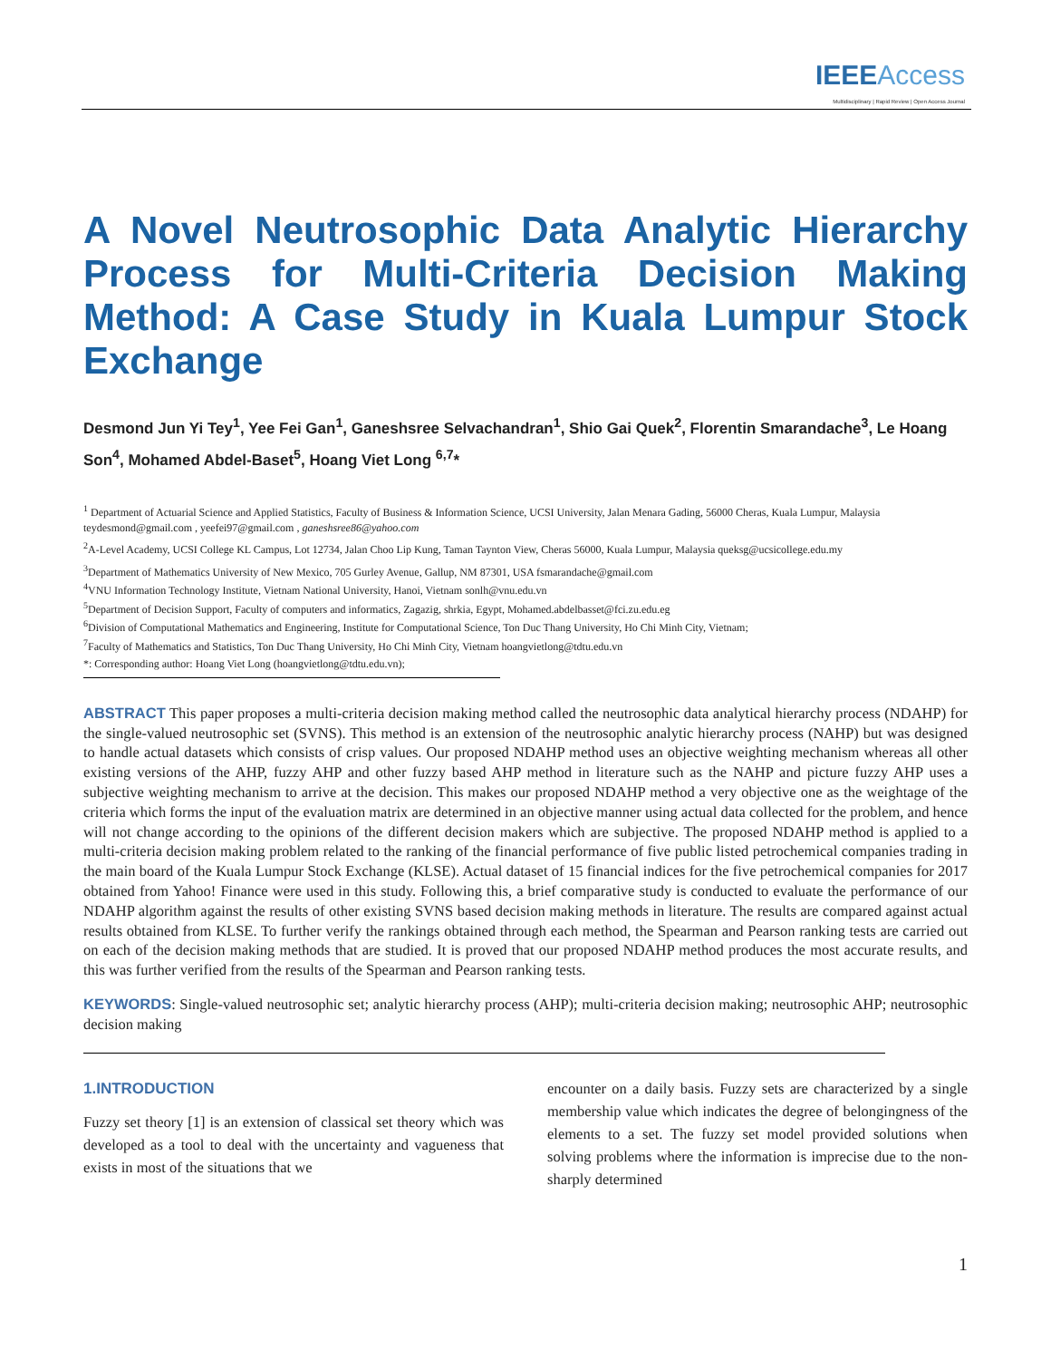IEEE Access
Multidisciplinary | Rapid Review | Open Access Journal
A Novel Neutrosophic Data Analytic Hierarchy Process for Multi-Criteria Decision Making Method: A Case Study in Kuala Lumpur Stock Exchange
Desmond Jun Yi Tey<sup>1</sup>, Yee Fei Gan<sup>1</sup>, Ganeshsree Selvachandran<sup>1</sup>, Shio Gai Quek<sup>2</sup>, Florentin Smarandache<sup>3</sup>, Le Hoang Son<sup>4</sup>, Mohamed Abdel-Baset<sup>5</sup>, Hoang Viet Long <sup>6,7</sup>*
<sup>1</sup> Department of Actuarial Science and Applied Statistics, Faculty of Business & Information Science, UCSI University, Jalan Menara Gading, 56000 Cheras, Kuala Lumpur, Malaysia teydesmond@gmail.com , yeefei97@gmail.com , ganeshsree86@yahoo.com
<sup>2</sup> A-Level Academy, UCSI College KL Campus, Lot 12734, Jalan Choo Lip Kung, Taman Taynton View, Cheras 56000, Kuala Lumpur, Malaysia queksg@ucsicollege.edu.my
<sup>3</sup> Department of Mathematics University of New Mexico, 705 Gurley Avenue, Gallup, NM 87301, USA fsmarandache@gmail.com
<sup>4</sup> VNU Information Technology Institute, Vietnam National University, Hanoi, Vietnam sonlh@vnu.edu.vn
<sup>5</sup> Department of Decision Support, Faculty of computers and informatics, Zagazig, shrkia, Egypt, Mohamed.abdelbasset@fci.zu.edu.eg
<sup>6</sup> Division of Computational Mathematics and Engineering, Institute for Computational Science, Ton Duc Thang University, Ho Chi Minh City, Vietnam;
<sup>7</sup> Faculty of Mathematics and Statistics, Ton Duc Thang University, Ho Chi Minh City, Vietnam hoangvietlong@tdtu.edu.vn
*: Corresponding author: Hoang Viet Long (hoangvietlong@tdtu.edu.vn);
ABSTRACT This paper proposes a multi-criteria decision making method called the neutrosophic data analytical hierarchy process (NDAHP) for the single-valued neutrosophic set (SVNS). This method is an extension of the neutrosophic analytic hierarchy process (NAHP) but was designed to handle actual datasets which consists of crisp values. Our proposed NDAHP method uses an objective weighting mechanism whereas all other existing versions of the AHP, fuzzy AHP and other fuzzy based AHP method in literature such as the NAHP and picture fuzzy AHP uses a subjective weighting mechanism to arrive at the decision. This makes our proposed NDAHP method a very objective one as the weightage of the criteria which forms the input of the evaluation matrix are determined in an objective manner using actual data collected for the problem, and hence will not change according to the opinions of the different decision makers which are subjective. The proposed NDAHP method is applied to a multi-criteria decision making problem related to the ranking of the financial performance of five public listed petrochemical companies trading in the main board of the Kuala Lumpur Stock Exchange (KLSE). Actual dataset of 15 financial indices for the five petrochemical companies for 2017 obtained from Yahoo! Finance were used in this study. Following this, a brief comparative study is conducted to evaluate the performance of our NDAHP algorithm against the results of other existing SVNS based decision making methods in literature. The results are compared against actual results obtained from KLSE. To further verify the rankings obtained through each method, the Spearman and Pearson ranking tests are carried out on each of the decision making methods that are studied. It is proved that our proposed NDAHP method produces the most accurate results, and this was further verified from the results of the Spearman and Pearson ranking tests.
KEYWORDS: Single-valued neutrosophic set; analytic hierarchy process (AHP); multi-criteria decision making; neutrosophic AHP; neutrosophic decision making
1.INTRODUCTION
Fuzzy set theory [1] is an extension of classical set theory which was developed as a tool to deal with the uncertainty and vagueness that exists in most of the situations that we
encounter on a daily basis. Fuzzy sets are characterized by a single membership value which indicates the degree of belongingness of the elements to a set. The fuzzy set model provided solutions when solving problems where the information is imprecise due to the non-sharply determined
1